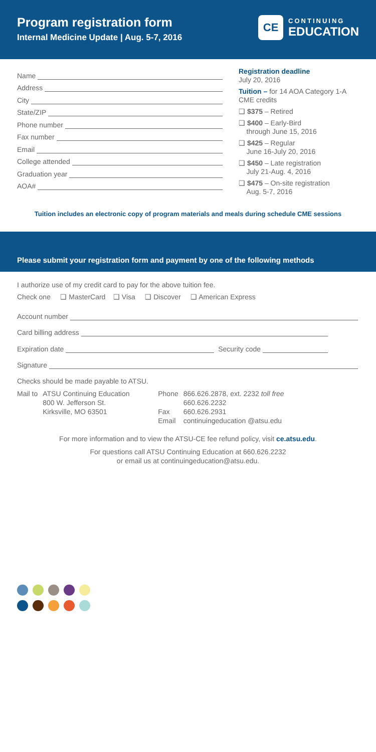Program registration form
Internal Medicine Update | Aug. 5-7, 2016
CE
CONTINUING
EDUCATION
Name
Address
City
State/ZIP
Phone number
Fax number
Email
College attended
Graduation year
AOA#
Registration deadline
July 20, 2016
Tuition – for 14 AOA Category 1-A CME credits
❑ $375 – Retired
❑ $400 – Early-Bird
through June 15, 2016
❑ $425 – Regular
June 16-July 20, 2016
❑ $450 – Late registration
July 21-Aug. 4, 2016
❑ $475 – On-site registration
Aug. 5-7, 2016
Tuition includes an electronic copy of program materials and meals during schedule CME sessions
Please submit your registration form and payment by one of the following methods
I authorize use of my credit card to pay for the above tuition fee.
Check one ❑ MasterCard ❑ Visa ❑ Discover ❑ American Express
Account number
Card billing address
Expiration date Security code
Signature
Checks should be made payable to ATSU.
Mail to ATSU Continuing Education
800 W. Jefferson St.
Kirksville, MO 63501
Phone
Fax
Email
866.626.2878, ext. 2232 toll free
660.626.2232
660.626.2931
continuingeducation @atsu.edu
For more information and to view the ATSU-CE fee refund policy, visit ce.atsu.edu.
For questions call ATSU Continuing Education at 660.626.2232
or email us at continuingeducation@atsu.edu.